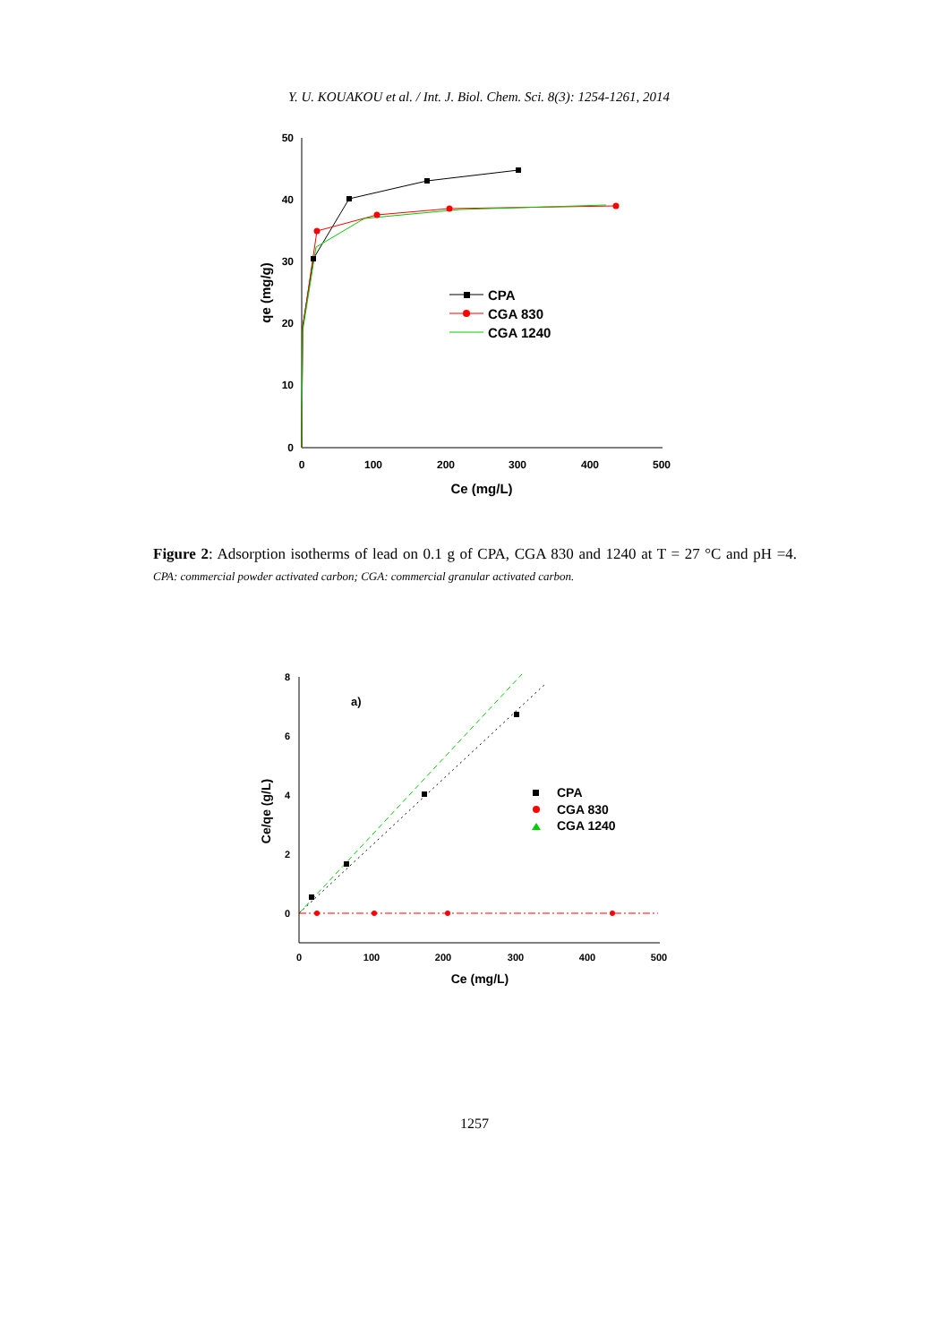Y. U. KOUAKOU et al. / Int. J. Biol. Chem. Sci. 8(3): 1254-1261, 2014
50
40
30
20
10
0
0
100
200
300
400
500
Ce (mg/L)
qe (mg/g)
CPA
CGA 830
CGA 1240
Figure 2: Adsorption isotherms of lead on 0.1 g of CPA, CGA 830 and 1240 at T = 27 °C and pH =4. CPA: commercial powder activated carbon; CGA: commercial granular activated carbon.
8
6
4
2
0
0
100
200
300
400
500
Ce (mg/L)
Ce/qe (g/L)
a)
CPA
CGA 830
CGA 1240
1257